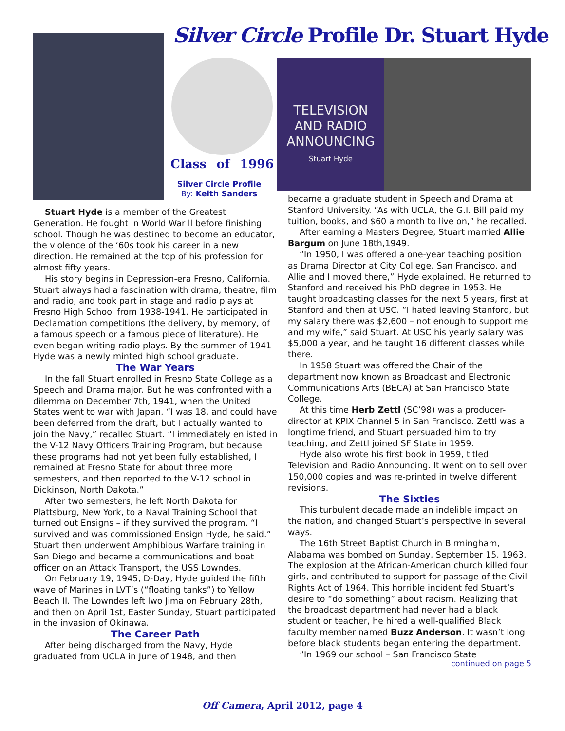Silver Circle Profile Dr. Stuart Hyde
Class of 1996
Silver Circle Profile
By: Keith Sanders
TELEVISION
AND RADIO
ANNOUNCING
Stuart Hyde
Stuart Hyde is a member of the Greatest Generation. He fought in World War ll before finishing school. Though he was destined to become an educator, the violence of the ‘60s took his career in a new direction. He remained at the top of his profession for almost fifty years.
His story begins in Depression-era Fresno, California. Stuart always had a fascination with drama, theatre, film and radio, and took part in stage and radio plays at Fresno High School from 1938-1941. He participated in Declamation competitions (the delivery, by memory, of a famous speech or a famous piece of literature). He even began writing radio plays. By the summer of 1941 Hyde was a newly minted high school graduate.
The War Years
In the fall Stuart enrolled in Fresno State College as a Speech and Drama major. But he was confronted with a dilemma on December 7th, 1941, when the United States went to war with Japan. “I was 18, and could have been deferred from the draft, but I actually wanted to join the Navy,” recalled Stuart. “I immediately enlisted in the V-12 Navy Officers Training Program, but because these programs had not yet been fully established, I remained at Fresno State for about three more semesters, and then reported to the V-12 school in Dickinson, North Dakota.”
After two semesters, he left North Dakota for Plattsburg, New York, to a Naval Training School that turned out Ensigns – if they survived the program. “I survived and was commissioned Ensign Hyde, he said.” Stuart then underwent Amphibious Warfare training in San Diego and became a communications and boat officer on an Attack Transport, the USS Lowndes.
On February 19, 1945, D-Day, Hyde guided the fifth wave of Marines in LVT’s (“floating tanks”) to Yellow Beach II. The Lowndes left Iwo Jima on February 28th, and then on April 1st, Easter Sunday, Stuart participated in the invasion of Okinawa.
The Career Path
After being discharged from the Navy, Hyde graduated from UCLA in June of 1948, and then
became a graduate student in Speech and Drama at Stanford University. “As with UCLA, the G.I. Bill paid my tuition, books, and $60 a month to live on,” he recalled.
After earning a Masters Degree, Stuart married Allie Bargum on June 18th,1949.
“In 1950, I was offered a one-year teaching position as Drama Director at City College, San Francisco, and Allie and I moved there,” Hyde explained. He returned to Stanford and received his PhD degree in 1953. He taught broadcasting classes for the next 5 years, first at Stanford and then at USC. “I hated leaving Stanford, but my salary there was $2,600 – not enough to support me and my wife,” said Stuart. At USC his yearly salary was $5,000 a year, and he taught 16 different classes while there.
In 1958 Stuart was offered the Chair of the department now known as Broadcast and Electronic Communications Arts (BECA) at San Francisco State College.
At this time Herb Zettl (SC’98) was a producer-director at KPIX Channel 5 in San Francisco. Zettl was a longtime friend, and Stuart persuaded him to try teaching, and Zettl joined SF State in 1959.
Hyde also wrote his first book in 1959, titled Television and Radio Announcing. It went on to sell over 150,000 copies and was re-printed in twelve different revisions.
The Sixties
This turbulent decade made an indelible impact on the nation, and changed Stuart’s perspective in several ways.
The 16th Street Baptist Church in Birmingham, Alabama was bombed on Sunday, September 15, 1963. The explosion at the African-American church killed four girls, and contributed to support for passage of the Civil Rights Act of 1964. This horrible incident fed Stuart’s desire to “do something” about racism. Realizing that the broadcast department had never had a black student or teacher, he hired a well-qualified Black faculty member named Buzz Anderson. It wasn’t long before black students began entering the department.
”In 1969 our school – San Francisco State
continued on page 5
Off Camera, April 2012, page 4